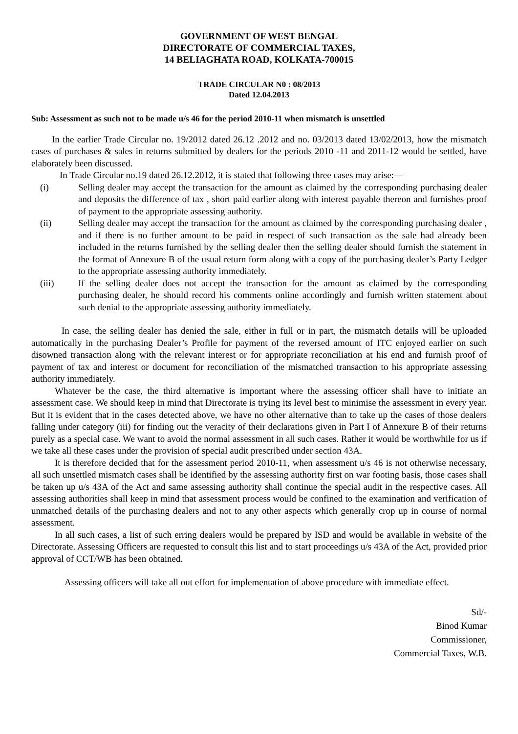GOVERNMENT OF WEST BENGAL
DIRECTORATE OF COMMERCIAL TAXES,
14 BELIAGHATA ROAD, KOLKATA-700015
TRADE CIRCULAR N0 : 08/2013
Dated 12.04.2013
Sub: Assessment as such not to be made u/s 46 for the period 2010-11 when mismatch is unsettled
In the earlier Trade Circular no. 19/2012 dated 26.12 .2012 and no. 03/2013 dated 13/02/2013, how the mismatch cases of purchases & sales in returns submitted by dealers for the periods 2010 -11 and 2011-12 would be settled, have elaborately been discussed.
In Trade Circular no.19 dated 26.12.2012, it is stated that following three cases may arise:—
(i) Selling dealer may accept the transaction for the amount as claimed by the corresponding purchasing dealer and deposits the difference of tax , short paid earlier along with interest payable thereon and furnishes proof of payment to the appropriate assessing authority.
(ii) Selling dealer may accept the transaction for the amount as claimed by the corresponding purchasing dealer , and if there is no further amount to be paid in respect of such transaction as the sale had already been included in the returns furnished by the selling dealer then the selling dealer should furnish the statement in the format of Annexure B of the usual return form along with a copy of the purchasing dealer’s Party Ledger to the appropriate assessing authority immediately.
(iii) If the selling dealer does not accept the transaction for the amount as claimed by the corresponding purchasing dealer, he should record his comments online accordingly and furnish written statement about such denial to the appropriate assessing authority immediately.
In case, the selling dealer has denied the sale, either in full or in part, the mismatch details will be uploaded automatically in the purchasing Dealer’s Profile for payment of the reversed amount of ITC enjoyed earlier on such disowned transaction along with the relevant interest or for appropriate reconciliation at his end and furnish proof of payment of tax and interest or document for reconciliation of the mismatched transaction to his appropriate assessing authority immediately.
Whatever be the case, the third alternative is important where the assessing officer shall have to initiate an assessment case. We should keep in mind that Directorate is trying its level best to minimise the assessment in every year. But it is evident that in the cases detected above, we have no other alternative than to take up the cases of those dealers falling under category (iii) for finding out the veracity of their declarations given in Part I of Annexure B of their returns purely as a special case. We want to avoid the normal assessment in all such cases. Rather it would be worthwhile for us if we take all these cases under the provision of special audit prescribed under section 43A.
It is therefore decided that for the assessment period 2010-11, when assessment u/s 46 is not otherwise necessary, all such unsettled mismatch cases shall be identified by the assessing authority first on war footing basis, those cases shall be taken up u/s 43A of the Act and same assessing authority shall continue the special audit in the respective cases. All assessing authorities shall keep in mind that assessment process would be confined to the examination and verification of unmatched details of the purchasing dealers and not to any other aspects which generally crop up in course of normal assessment.
In all such cases, a list of such erring dealers would be prepared by ISD and would be available in website of the Directorate. Assessing Officers are requested to consult this list and to start proceedings u/s 43A of the Act, provided prior approval of CCT/WB has been obtained.
Assessing officers will take all out effort for implementation of above procedure with immediate effect.
Sd/-
Binod Kumar
Commissioner,
Commercial Taxes, W.B.